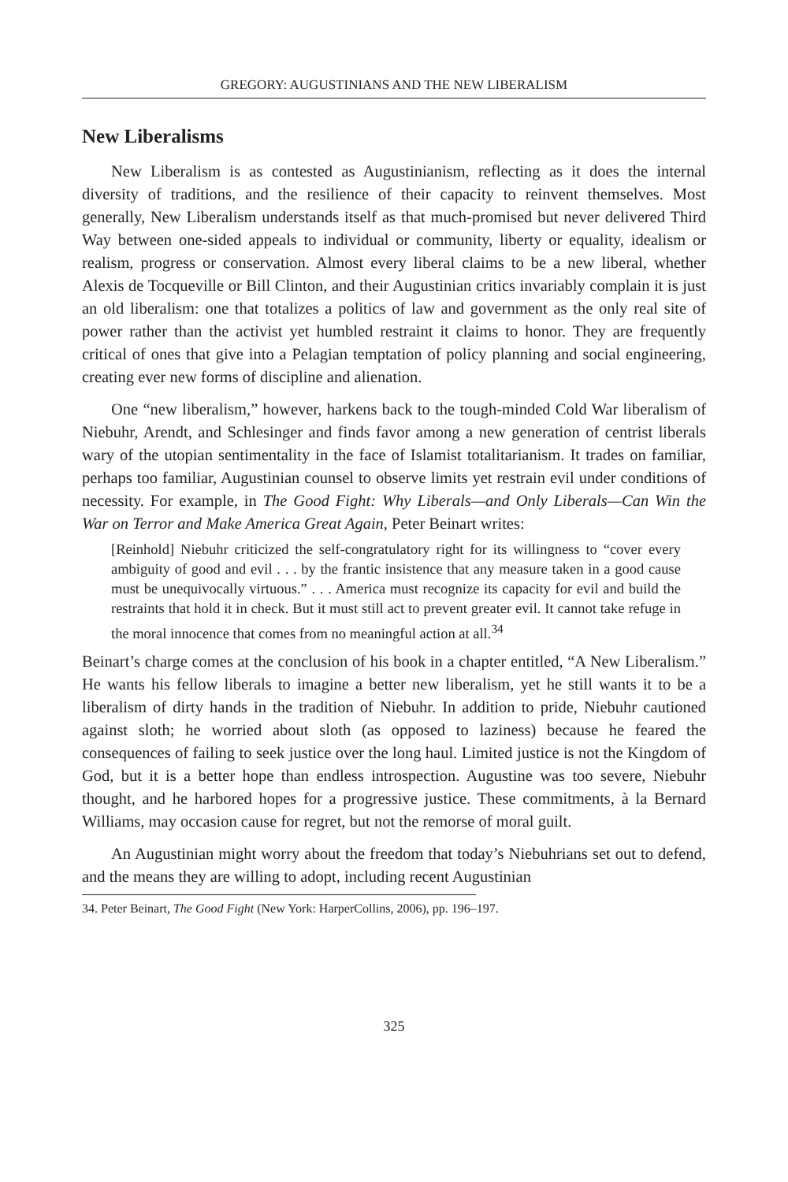GREGORY: AUGUSTINIANS AND THE NEW LIBERALISM
New Liberalisms
New Liberalism is as contested as Augustinianism, reflecting as it does the internal diversity of traditions, and the resilience of their capacity to reinvent themselves. Most generally, New Liberalism understands itself as that much-promised but never delivered Third Way between one-sided appeals to individual or community, liberty or equality, idealism or realism, progress or conservation. Almost every liberal claims to be a new liberal, whether Alexis de Tocqueville or Bill Clinton, and their Augustinian critics invariably complain it is just an old liberalism: one that totalizes a politics of law and government as the only real site of power rather than the activist yet humbled restraint it claims to honor. They are frequently critical of ones that give into a Pelagian temptation of policy planning and social engineering, creating ever new forms of discipline and alienation.
One “new liberalism,” however, harkens back to the tough-minded Cold War liberalism of Niebuhr, Arendt, and Schlesinger and finds favor among a new generation of centrist liberals wary of the utopian sentimentality in the face of Islamist totalitarianism. It trades on familiar, perhaps too familiar, Augustinian counsel to observe limits yet restrain evil under conditions of necessity. For example, in The Good Fight: Why Liberals—and Only Liberals—Can Win the War on Terror and Make America Great Again, Peter Beinart writes:
[Reinhold] Niebuhr criticized the self-congratulatory right for its willingness to “cover every ambiguity of good and evil . . . by the frantic insistence that any measure taken in a good cause must be unequivocally virtuous.” . . . America must recognize its capacity for evil and build the restraints that hold it in check. But it must still act to prevent greater evil. It cannot take refuge in the moral innocence that comes from no meaningful action at all.<sup>34</sup>
Beinart’s charge comes at the conclusion of his book in a chapter entitled, “A New Liberalism.” He wants his fellow liberals to imagine a better new liberalism, yet he still wants it to be a liberalism of dirty hands in the tradition of Niebuhr. In addition to pride, Niebuhr cautioned against sloth; he worried about sloth (as opposed to laziness) because he feared the consequences of failing to seek justice over the long haul. Limited justice is not the Kingdom of God, but it is a better hope than endless introspection. Augustine was too severe, Niebuhr thought, and he harbored hopes for a progressive justice. These commitments, à la Bernard Williams, may occasion cause for regret, but not the remorse of moral guilt.
An Augustinian might worry about the freedom that today’s Niebuhrians set out to defend, and the means they are willing to adopt, including recent Augustinian
34. Peter Beinart, The Good Fight (New York: HarperCollins, 2006), pp. 196–197.
325